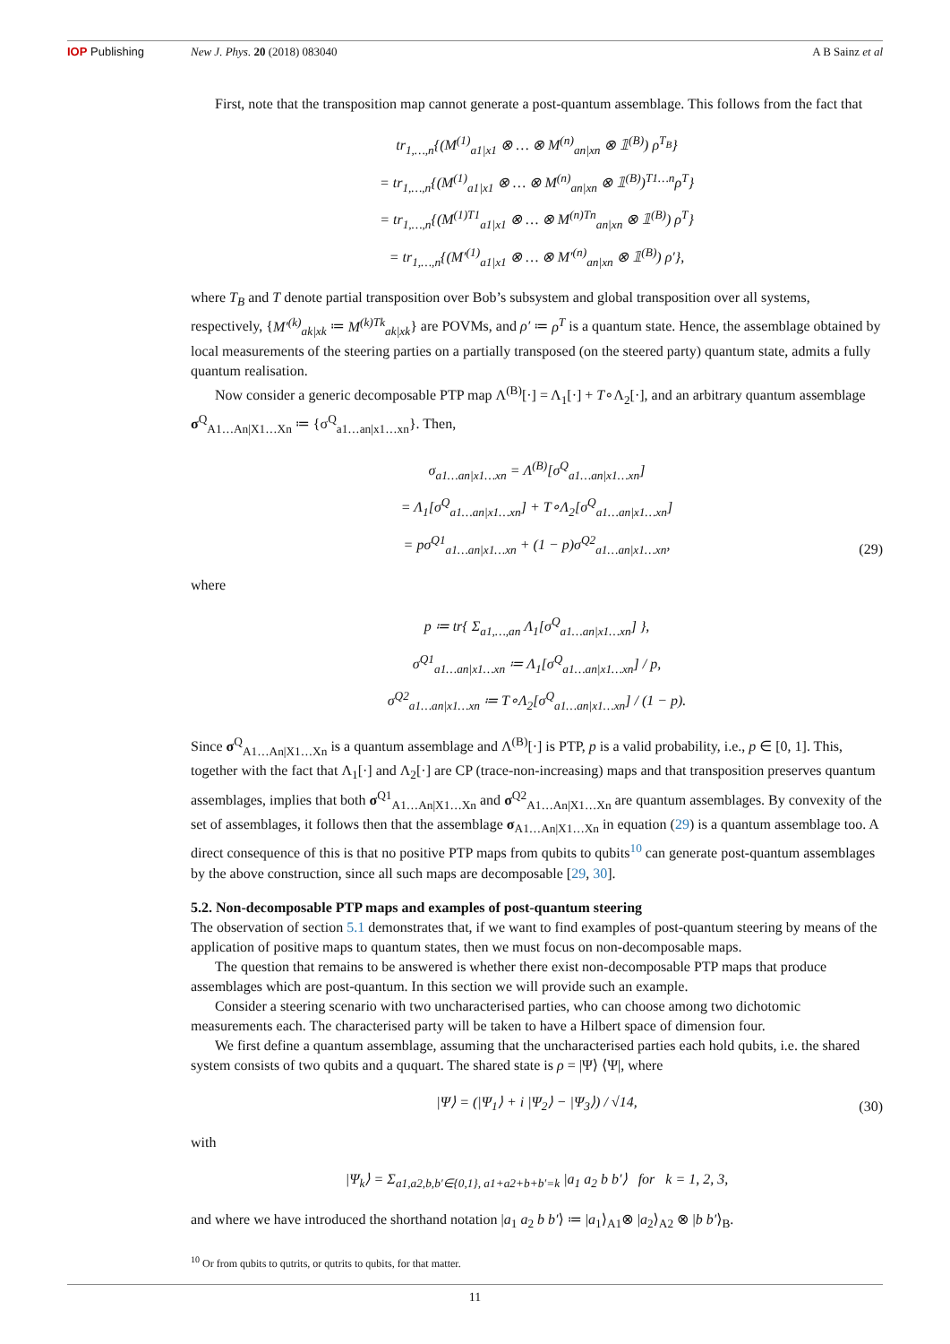IOP Publishing New J. Phys. 20 (2018) 083040 A B Sainz et al
First, note that the transposition map cannot generate a post-quantum assemblage. This follows from the fact that
tr<sub>1,…,n</sub>{(M<sup>(1)</sup><sub>a1|x1</sub> ⊗ … ⊗ M<sup>(n)</sup><sub>an|xn</sub> ⊗ 𝟙<sup>(B)</sup>) ρ<sup>T<sub>B</sub></sup>}
= tr<sub>1,…,n</sub>{(M<sup>(1)</sup><sub>a1|x1</sub> ⊗ … ⊗ M<sup>(n)</sup><sub>an|xn</sub> ⊗ 𝟙<sup>(B)</sup>)<sup>T1…n</sup>ρ<sup>T</sup>}
= tr<sub>1,…,n</sub>{(M<sup>(1)T1</sup><sub>a1|x1</sub> ⊗ … ⊗ M<sup>(n)Tn</sup><sub>an|xn</sub> ⊗ 𝟙<sup>(B)</sup>) ρ<sup>T</sup>}
= tr<sub>1,…,n</sub>{(M′<sup>(1)</sup><sub>a1|x1</sub> ⊗ … ⊗ M′<sup>(n)</sup><sub>an|xn</sub> ⊗ 𝟙<sup>(B)</sup>) ρ′},
where T<sub>B</sub> and T denote partial transposition over Bob’s subsystem and global transposition over all systems, respectively, {M′<sup>(k)</sup><sub>ak|xk</sub> ≔ M<sup>(k)Tk</sup><sub>ak|xk</sub>} are POVMs, and ρ′ ≔ ρ<sup>T</sup> is a quantum state. Hence, the assemblage obtained by local measurements of the steering parties on a partially transposed (on the steered party) quantum state, admits a fully quantum realisation.
Now consider a generic decomposable PTP map Λ<sup>(B)</sup>[·] = Λ<sub>1</sub>[·] + T∘Λ<sub>2</sub>[·], and an arbitrary quantum assemblage σ<sup>Q</sup><sub>A1…An|X1…Xn</sub> ≔ {σ<sup>Q</sup><sub>a1…an|x1…xn</sub>}. Then,
σ<sub>a1…an|x1…xn</sub> = Λ<sup>(B)</sup>[σ<sup>Q</sup><sub>a1…an|x1…xn</sub>]
= Λ<sub>1</sub>[σ<sup>Q</sup><sub>a1…an|x1…xn</sub>] + T∘Λ<sub>2</sub>[σ<sup>Q</sup><sub>a1…an|x1…xn</sub>]
= pσ<sup>Q1</sup><sub>a1…an|x1…xn</sub> + (1 − p)σ<sup>Q2</sup><sub>a1…an|x1…xn</sub>,
(29)
where
p ≔ tr{ Σ<sub>a1,…,an</sub> Λ<sub>1</sub>[σ<sup>Q</sup><sub>a1…an|x1…xn</sub>] },
σ<sup>Q1</sup><sub>a1…an|x1…xn</sub> ≔ Λ<sub>1</sub>[σ<sup>Q</sup><sub>a1…an|x1…xn</sub>] / p,
σ<sup>Q2</sup><sub>a1…an|x1…xn</sub> ≔ T∘Λ<sub>2</sub>[σ<sup>Q</sup><sub>a1…an|x1…xn</sub>] / (1 − p).
Since σ<sup>Q</sup><sub>A1…An|X1…Xn</sub> is a quantum assemblage and Λ<sup>(B)</sup>[·] is PTP, p is a valid probability, i.e., p ∈ [0, 1]. This, together with the fact that Λ<sub>1</sub>[·] and Λ<sub>2</sub>[·] are CP (trace-non-increasing) maps and that transposition preserves quantum assemblages, implies that both σ<sup>Q1</sup><sub>A1…An|X1…Xn</sub> and σ<sup>Q2</sup><sub>A1…An|X1…Xn</sub> are quantum assemblages. By convexity of the set of assemblages, it follows then that the assemblage σ<sub>A1…An|X1…Xn</sub> in equation (29) is a quantum assemblage too. A direct consequence of this is that no positive PTP maps from qubits to qubits<sup>10</sup> can generate post-quantum assemblages by the above construction, since all such maps are decomposable [29, 30].
5.2. Non-decomposable PTP maps and examples of post-quantum steering
The observation of section 5.1 demonstrates that, if we want to find examples of post-quantum steering by means of the application of positive maps to quantum states, then we must focus on non-decomposable maps.
The question that remains to be answered is whether there exist non-decomposable PTP maps that produce assemblages which are post-quantum. In this section we will provide such an example.
Consider a steering scenario with two uncharacterised parties, who can choose among two dichotomic measurements each. The characterised party will be taken to have a Hilbert space of dimension four.
We first define a quantum assemblage, assuming that the uncharacterised parties each hold qubits, i.e. the shared system consists of two qubits and a ququart. The shared state is ρ = |Ψ⟩ ⟨Ψ|, where
|Ψ⟩ = (|Ψ<sub>1</sub>⟩ + i |Ψ<sub>2</sub>⟩ − |Ψ<sub>3</sub>⟩) / √14,
(30)
with
|Ψ<sub>k</sub>⟩ = Σ<sub>a1,a2,b,b′∈{0,1}, a1+a2+b+b′=k</sub> |a<sub>1</sub> a<sub>2</sub> b b′⟩ for k = 1, 2, 3,
and where we have introduced the shorthand notation |a<sub>1</sub> a<sub>2</sub> b b′⟩ ≔ |a<sub>1</sub>⟩<sub>A1</sub>⊗ |a<sub>2</sub>⟩<sub>A2</sub> ⊗ |b b′⟩<sub>B</sub>.
<sup>10</sup> Or from qubits to qutrits, or qutrits to qubits, for that matter.
11